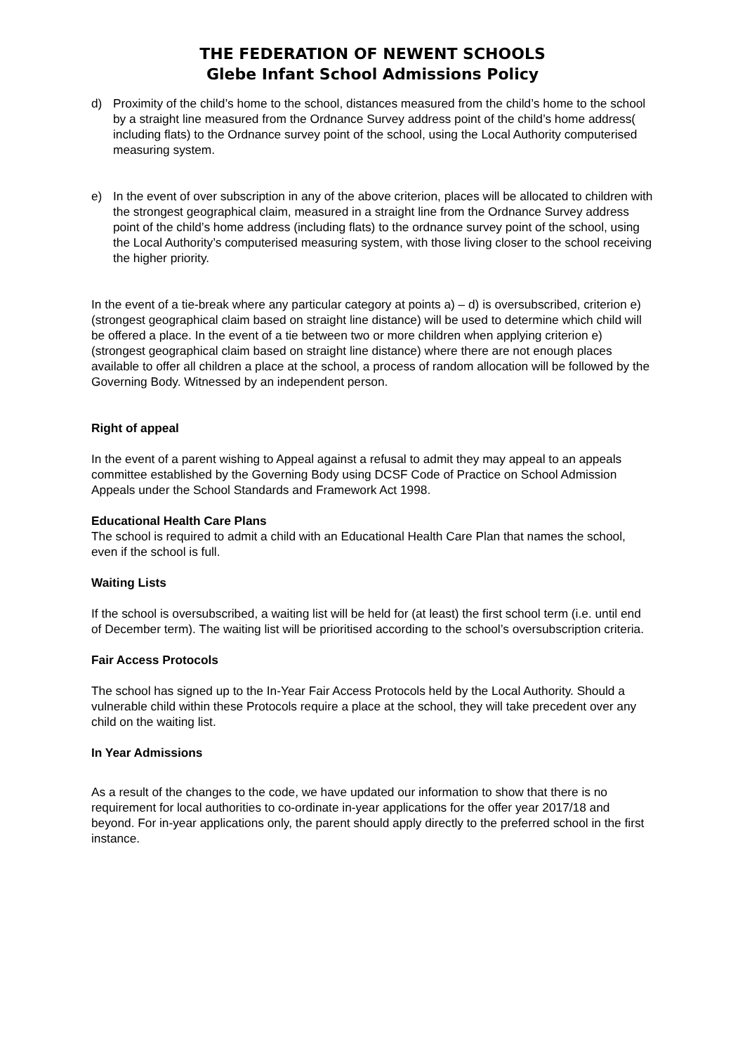THE FEDERATION OF NEWENT SCHOOLS
Glebe Infant School Admissions Policy
d) Proximity of the child’s home to the school, distances measured from the child’s home to the school by a straight line measured from the Ordnance Survey address point of the child’s home address( including flats) to the Ordnance survey point of the school, using the Local Authority computerised measuring system.
e) In the event of over subscription in any of the above criterion, places will be allocated to children with the strongest geographical claim, measured in a straight line from the Ordnance Survey address point of the child’s home address (including flats) to the ordnance survey point of the school, using the Local Authority’s computerised measuring system, with those living closer to the school receiving the higher priority.
In the event of a tie-break where any particular category at points a) – d) is oversubscribed, criterion e) (strongest geographical claim based on straight line distance) will be used to determine which child will be offered a place. In the event of a tie between two or more children when applying criterion e) (strongest geographical claim based on straight line distance) where there are not enough places available to offer all children a place at the school, a process of random allocation will be followed by the Governing Body. Witnessed by an independent person.
Right of appeal
In the event of a parent wishing to Appeal against a refusal to admit they may appeal to an appeals committee established by the Governing Body using DCSF Code of Practice on School Admission Appeals under the School Standards and Framework Act 1998.
Educational Health Care Plans
The school is required to admit a child with an Educational Health Care Plan that names the school, even if the school is full.
Waiting Lists
If the school is oversubscribed, a waiting list will be held for (at least) the first school term (i.e. until end of December term). The waiting list will be prioritised according to the school’s oversubscription criteria.
Fair Access Protocols
The school has signed up to the In-Year Fair Access Protocols held by the Local Authority. Should a vulnerable child within these Protocols require a place at the school, they will take precedent over any child on the waiting list.
In Year Admissions
As a result of the changes to the code, we have updated our information to show that there is no requirement for local authorities to co-ordinate in-year applications for the offer year 2017/18 and beyond. For in-year applications only, the parent should apply directly to the preferred school in the first instance.